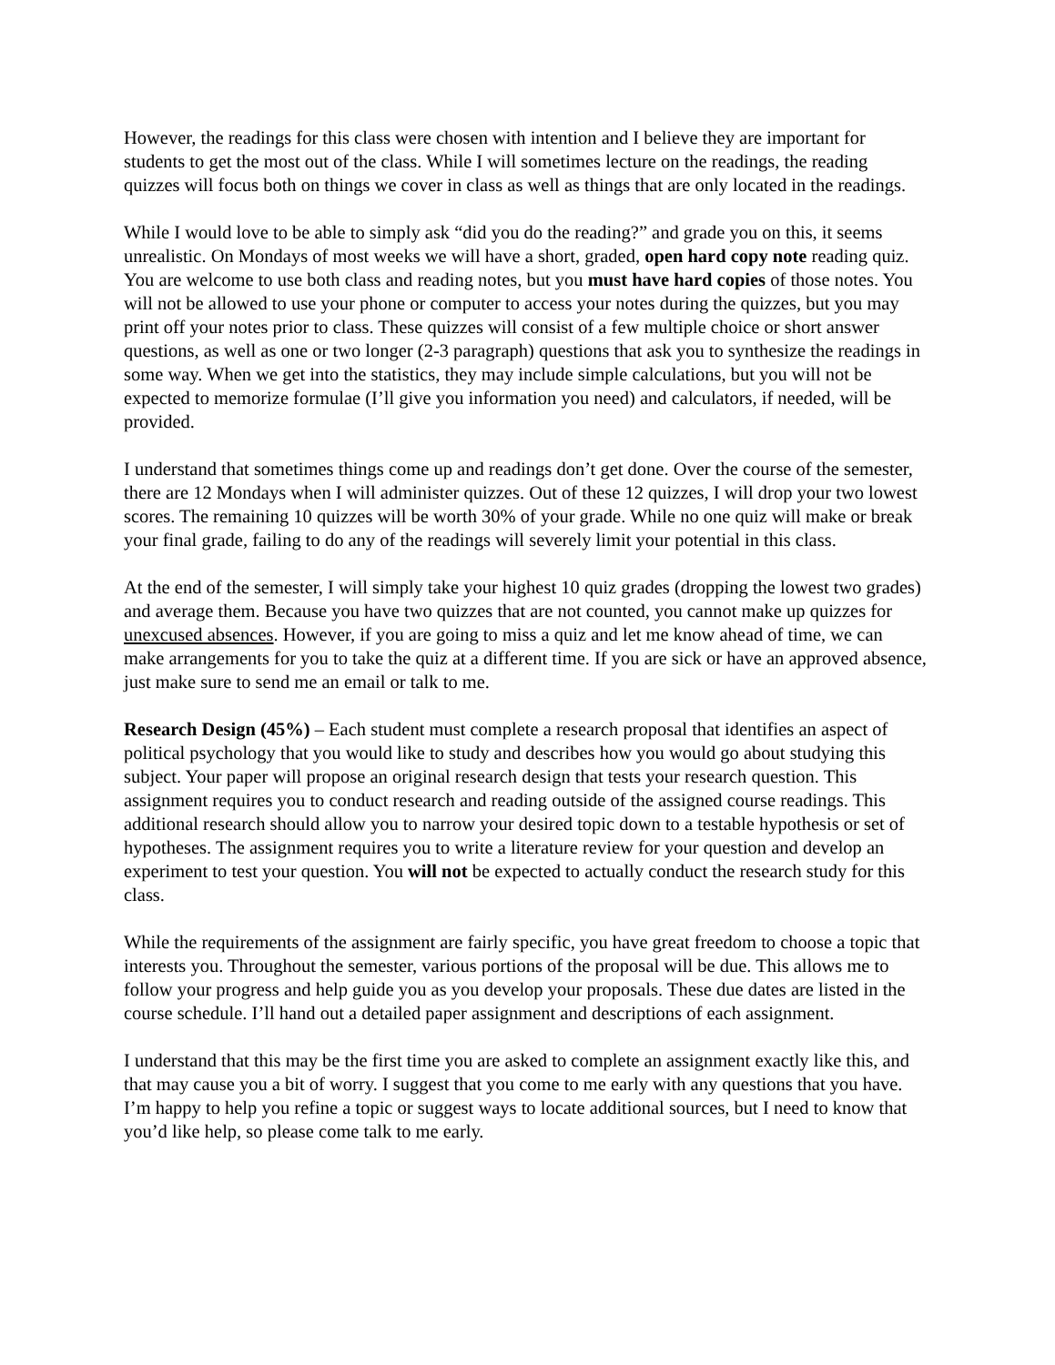However, the readings for this class were chosen with intention and I believe they are important for students to get the most out of the class. While I will sometimes lecture on the readings, the reading quizzes will focus both on things we cover in class as well as things that are only located in the readings.
While I would love to be able to simply ask “did you do the reading?” and grade you on this, it seems unrealistic. On Mondays of most weeks we will have a short, graded, open hard copy note reading quiz. You are welcome to use both class and reading notes, but you must have hard copies of those notes. You will not be allowed to use your phone or computer to access your notes during the quizzes, but you may print off your notes prior to class. These quizzes will consist of a few multiple choice or short answer questions, as well as one or two longer (2-3 paragraph) questions that ask you to synthesize the readings in some way. When we get into the statistics, they may include simple calculations, but you will not be expected to memorize formulae (I’ll give you information you need) and calculators, if needed, will be provided.
I understand that sometimes things come up and readings don’t get done. Over the course of the semester, there are 12 Mondays when I will administer quizzes. Out of these 12 quizzes, I will drop your two lowest scores. The remaining 10 quizzes will be worth 30% of your grade. While no one quiz will make or break your final grade, failing to do any of the readings will severely limit your potential in this class.
At the end of the semester, I will simply take your highest 10 quiz grades (dropping the lowest two grades) and average them. Because you have two quizzes that are not counted, you cannot make up quizzes for unexcused absences. However, if you are going to miss a quiz and let me know ahead of time, we can make arrangements for you to take the quiz at a different time. If you are sick or have an approved absence, just make sure to send me an email or talk to me.
Research Design (45%) – Each student must complete a research proposal that identifies an aspect of political psychology that you would like to study and describes how you would go about studying this subject. Your paper will propose an original research design that tests your research question. This assignment requires you to conduct research and reading outside of the assigned course readings. This additional research should allow you to narrow your desired topic down to a testable hypothesis or set of hypotheses. The assignment requires you to write a literature review for your question and develop an experiment to test your question. You will not be expected to actually conduct the research study for this class.
While the requirements of the assignment are fairly specific, you have great freedom to choose a topic that interests you. Throughout the semester, various portions of the proposal will be due. This allows me to follow your progress and help guide you as you develop your proposals. These due dates are listed in the course schedule. I’ll hand out a detailed paper assignment and descriptions of each assignment.
I understand that this may be the first time you are asked to complete an assignment exactly like this, and that may cause you a bit of worry. I suggest that you come to me early with any questions that you have. I’m happy to help you refine a topic or suggest ways to locate additional sources, but I need to know that you’d like help, so please come talk to me early.